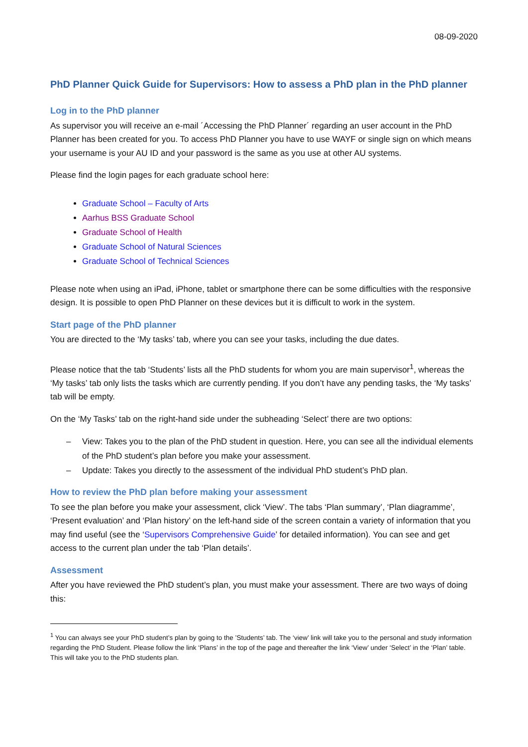08-09-2020
PhD Planner Quick Guide for Supervisors: How to assess a PhD plan in the PhD planner
Log in to the PhD planner
As supervisor you will receive an e-mail ´Accessing the PhD Planner´ regarding an user account in the PhD Planner has been created for you. To access PhD Planner you have to use WAYF or single sign on which means your username is your AU ID and your password is the same as you use at other AU systems.
Please find the login pages for each graduate school here:
Graduate School – Faculty of Arts
Aarhus BSS Graduate School
Graduate School of Health
Graduate School of Natural Sciences
Graduate School of Technical Sciences
Please note when using an iPad, iPhone, tablet or smartphone there can be some difficulties with the responsive design. It is possible to open PhD Planner on these devices but it is difficult to work in the system.
Start page of the PhD planner
You are directed to the ‘My tasks’ tab, where you can see your tasks, including the due dates.
Please notice that the tab ‘Students’ lists all the PhD students for whom you are main supervisor<sup>1</sup>, whereas the ‘My tasks’ tab only lists the tasks which are currently pending. If you don’t have any pending tasks, the ‘My tasks’ tab will be empty.
On the ‘My Tasks’ tab on the right-hand side under the subheading ‘Select’ there are two options:
– View: Takes you to the plan of the PhD student in question. Here, you can see all the individual elements of the PhD student’s plan before you make your assessment.
– Update: Takes you directly to the assessment of the individual PhD student’s PhD plan.
How to review the PhD plan before making your assessment
To see the plan before you make your assessment, click ‘View’. The tabs ‘Plan summary’, ‘Plan diagramme’, ‘Present evaluation’ and ‘Plan history’ on the left-hand side of the screen contain a variety of information that you may find useful (see the ‘Supervisors Comprehensive Guide’ for detailed information). You can see and get access to the current plan under the tab ‘Plan details’.
Assessment
After you have reviewed the PhD student’s plan, you must make your assessment. There are two ways of doing this:
<sup>1</sup> You can always see your PhD student’s plan by going to the ’Students’ tab. The ‘view’ link will take you to the personal and study information regarding the PhD Student. Please follow the link ‘Plans’ in the top of the page and thereafter the link ‘View’ under ‘Select’ in the ‘Plan’ table. This will take you to the PhD students plan.